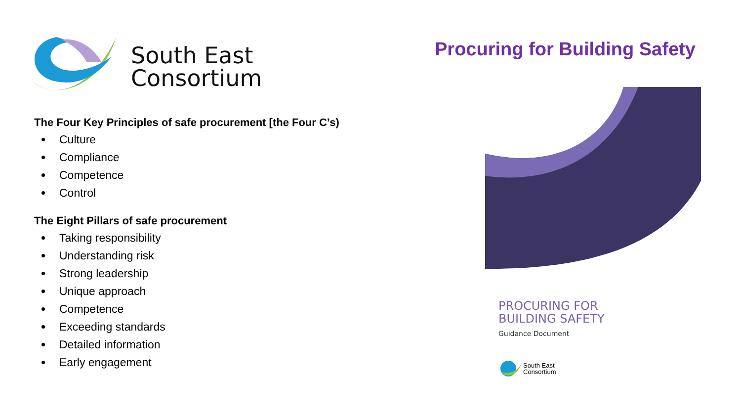South East
Consortium
The Four Key Principles of safe procurement [the Four C’s)
Culture
Compliance
Competence
Control
The Eight Pillars of safe procurement
Taking responsibility
Understanding risk
Strong leadership
Unique approach
Competence
Exceeding standards
Detailed information
Early engagement
Procuring for Building Safety
PROCURING FOR
BUILDING SAFETY
Guidance Document
South East
Consortium